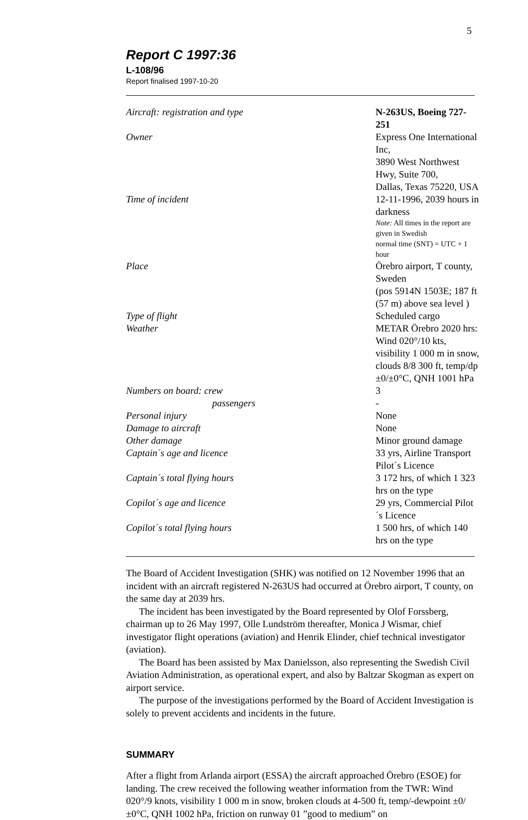5
Report C 1997:36
L-108/96
Report finalised 1997-10-20
| Aircraft: registration and type | N-263US, Boeing 727-251 |
| Owner | Express One International Inc, 3890 West Northwest Hwy, Suite 700, Dallas, Texas 75220, USA |
| Time of incident | 12-11-1996, 2039 hours in darkness Note: All times in the report are given in Swedish normal time (SNT) = UTC + 1 hour |
| Place | Örebro airport, T county, Sweden (pos 5914N 1503E; 187 ft (57 m) above sea level ) |
| Type of flight | Scheduled cargo |
| Weather | METAR Örebro 2020 hrs: Wind 020°/10 kts, visibility 1 000 m in snow, clouds 8/8 300 ft, temp/dp ±0/±0°C, QNH 1001 hPa |
| Numbers on board: crew | 3 |
| passengers | - |
| Personal injury | None |
| Damage to aircraft | None |
| Other damage | Minor ground damage |
| Captain´s age and licence | 33 yrs, Airline Transport Pilot´s Licence |
| Captain´s total flying hours | 3 172 hrs, of which 1 323 hrs on the type |
| Copilot´s age and licence | 29 yrs, Commercial Pilot´s Licence |
| Copilot´s total flying hours | 1 500 hrs, of which 140 hrs on the type |
The Board of Accident Investigation (SHK) was notified on 12 November 1996 that an incident with an aircraft registered N-263US had occurred at Örebro airport, T county, on the same day at 2039 hrs.
The incident has been investigated by the Board represented by Olof Forssberg, chairman up to 26 May 1997, Olle Lundström thereafter, Monica J Wismar, chief investigator flight operations (aviation) and Henrik Elinder, chief technical investigator (aviation).
The Board has been assisted by Max Danielsson, also representing the Swedish Civil Aviation Administration, as operational expert, and also by Baltzar Skogman as expert on airport service.
The purpose of the investigations performed by the Board of Accident Investigation is solely to prevent accidents and incidents in the future.
SUMMARY
After a flight from Arlanda airport (ESSA) the aircraft approached Örebro (ESOE) for landing. The crew received the following weather information from the TWR: Wind 020°/9 knots, visibility 1 000 m in snow, broken clouds at 4-500 ft, temp/-dewpoint ±0/±0°C, QNH 1002 hPa, friction on runway 01 ”good to medium” on